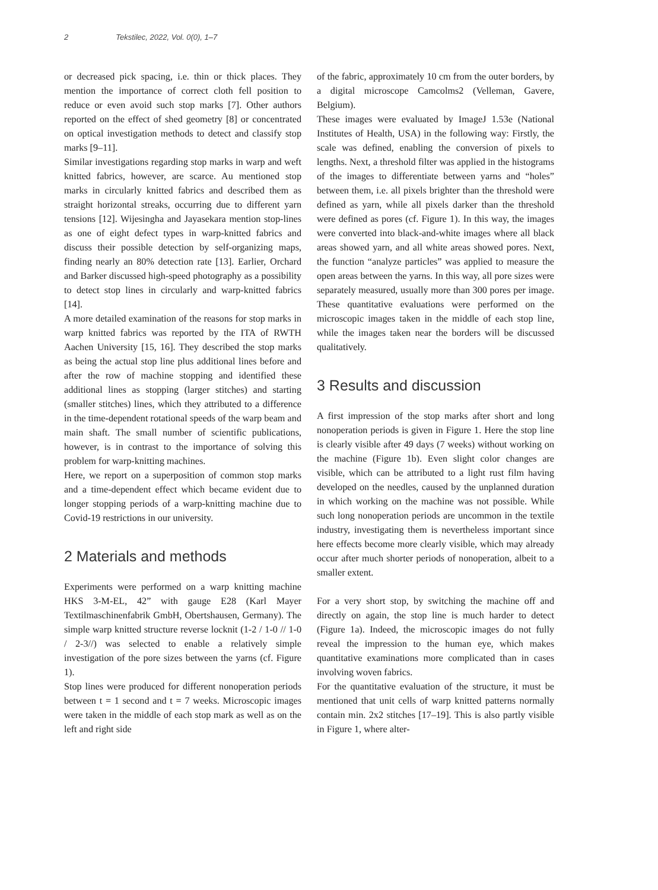2 Tekstilec, 2022, Vol. 0(0), 1–7
or decreased pick spacing, i.e. thin or thick places. They mention the importance of correct cloth fell position to reduce or even avoid such stop marks [7]. Other authors reported on the effect of shed geometry [8] or concentrated on optical investigation methods to detect and classify stop marks [9–11].
Similar investigations regarding stop marks in warp and weft knitted fabrics, however, are scarce. Au mentioned stop marks in circularly knitted fabrics and described them as straight horizontal streaks, occurring due to different yarn tensions [12]. Wijesingha and Jayasekara mention stop-lines as one of eight defect types in warp-knitted fabrics and discuss their possible detection by self-organizing maps, finding nearly an 80% detection rate [13]. Earlier, Orchard and Barker discussed high-speed photography as a possibility to detect stop lines in circularly and warp-knitted fabrics [14].
A more detailed examination of the reasons for stop marks in warp knitted fabrics was reported by the ITA of RWTH Aachen University [15, 16]. They described the stop marks as being the actual stop line plus additional lines before and after the row of machine stopping and identified these additional lines as stopping (larger stitches) and starting (smaller stitches) lines, which they attributed to a difference in the time-dependent rotational speeds of the warp beam and main shaft. The small number of scientific publications, however, is in contrast to the importance of solving this problem for warp-knitting machines.
Here, we report on a superposition of common stop marks and a time-dependent effect which became evident due to longer stopping periods of a warp-knitting machine due to Covid-19 restrictions in our university.
2 Materials and methods
Experiments were performed on a warp knitting machine HKS 3-M-EL, 42” with gauge E28 (Karl Mayer Textilmaschinenfabrik GmbH, Obertshausen, Germany). The simple warp knitted structure reverse locknit (1-2 / 1-0 // 1-0 / 2-3//) was selected to enable a relatively simple investigation of the pore sizes between the yarns (cf. Figure 1).
Stop lines were produced for different nonoperation periods between t = 1 second and t = 7 weeks. Microscopic images were taken in the middle of each stop mark as well as on the left and right side
of the fabric, approximately 10 cm from the outer borders, by a digital microscope Camcolms2 (Velleman, Gavere, Belgium).
These images were evaluated by ImageJ 1.53e (National Institutes of Health, USA) in the following way: Firstly, the scale was defined, enabling the conversion of pixels to lengths. Next, a threshold filter was applied in the histograms of the images to differentiate between yarns and “holes” between them, i.e. all pixels brighter than the threshold were defined as yarn, while all pixels darker than the threshold were defined as pores (cf. Figure 1). In this way, the images were converted into black-and-white images where all black areas showed yarn, and all white areas showed pores. Next, the function “analyze particles” was applied to measure the open areas between the yarns. In this way, all pore sizes were separately measured, usually more than 300 pores per image. These quantitative evaluations were performed on the microscopic images taken in the middle of each stop line, while the images taken near the borders will be discussed qualitatively.
3 Results and discussion
A first impression of the stop marks after short and long nonoperation periods is given in Figure 1. Here the stop line is clearly visible after 49 days (7 weeks) without working on the machine (Figure 1b). Even slight color changes are visible, which can be attributed to a light rust film having developed on the needles, caused by the unplanned duration in which working on the machine was not possible. While such long nonoperation periods are uncommon in the textile industry, investigating them is nevertheless important since here effects become more clearly visible, which may already occur after much shorter periods of nonoperation, albeit to a smaller extent.
For a very short stop, by switching the machine off and directly on again, the stop line is much harder to detect (Figure 1a). Indeed, the microscopic images do not fully reveal the impression to the human eye, which makes quantitative examinations more complicated than in cases involving woven fabrics.
For the quantitative evaluation of the structure, it must be mentioned that unit cells of warp knitted patterns normally contain min. 2x2 stitches [17–19]. This is also partly visible in Figure 1, where alter-